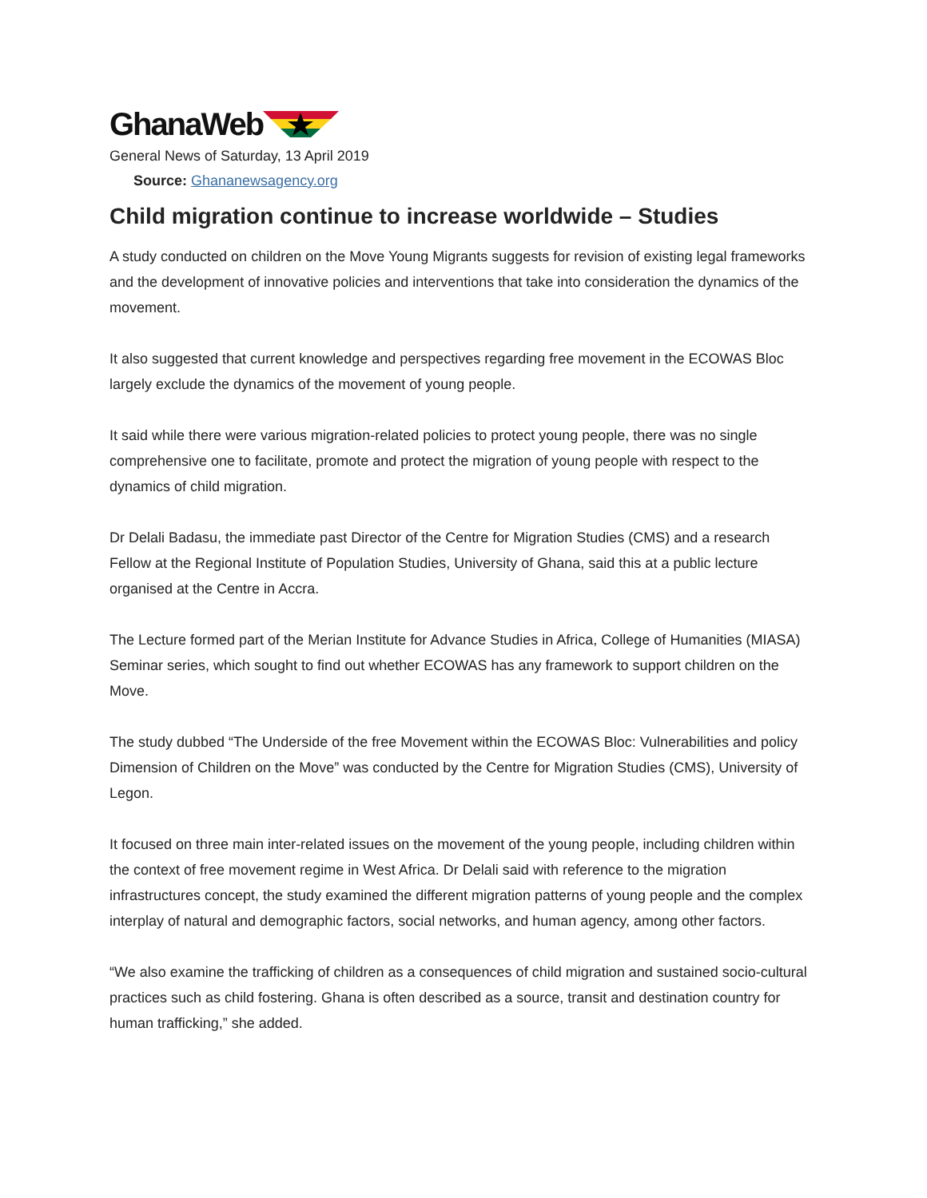GhanaWeb
General News of Saturday, 13 April 2019
Source: Ghananewsagency.org
Child migration continue to increase worldwide – Studies
A study conducted on children on the Move Young Migrants suggests for revision of existing legal frameworks and the development of innovative policies and interventions that take into consideration the dynamics of the movement.
It also suggested that current knowledge and perspectives regarding free movement in the ECOWAS Bloc largely exclude the dynamics of the movement of young people.
It said while there were various migration-related policies to protect young people, there was no single comprehensive one to facilitate, promote and protect the migration of young people with respect to the dynamics of child migration.
Dr Delali Badasu, the immediate past Director of the Centre for Migration Studies (CMS) and a research Fellow at the Regional Institute of Population Studies, University of Ghana, said this at a public lecture organised at the Centre in Accra.
The Lecture formed part of the Merian Institute for Advance Studies in Africa, College of Humanities (MIASA) Seminar series, which sought to find out whether ECOWAS has any framework to support children on the Move.
The study dubbed “The Underside of the free Movement within the ECOWAS Bloc: Vulnerabilities and policy Dimension of Children on the Move” was conducted by the Centre for Migration Studies (CMS), University of Legon.
It focused on three main inter-related issues on the movement of the young people, including children within the context of free movement regime in West Africa. Dr Delali said with reference to the migration infrastructures concept, the study examined the different migration patterns of young people and the complex interplay of natural and demographic factors, social networks, and human agency, among other factors.
“We also examine the trafficking of children as a consequences of child migration and sustained socio-cultural practices such as child fostering. Ghana is often described as a source, transit and destination country for human trafficking,” she added.